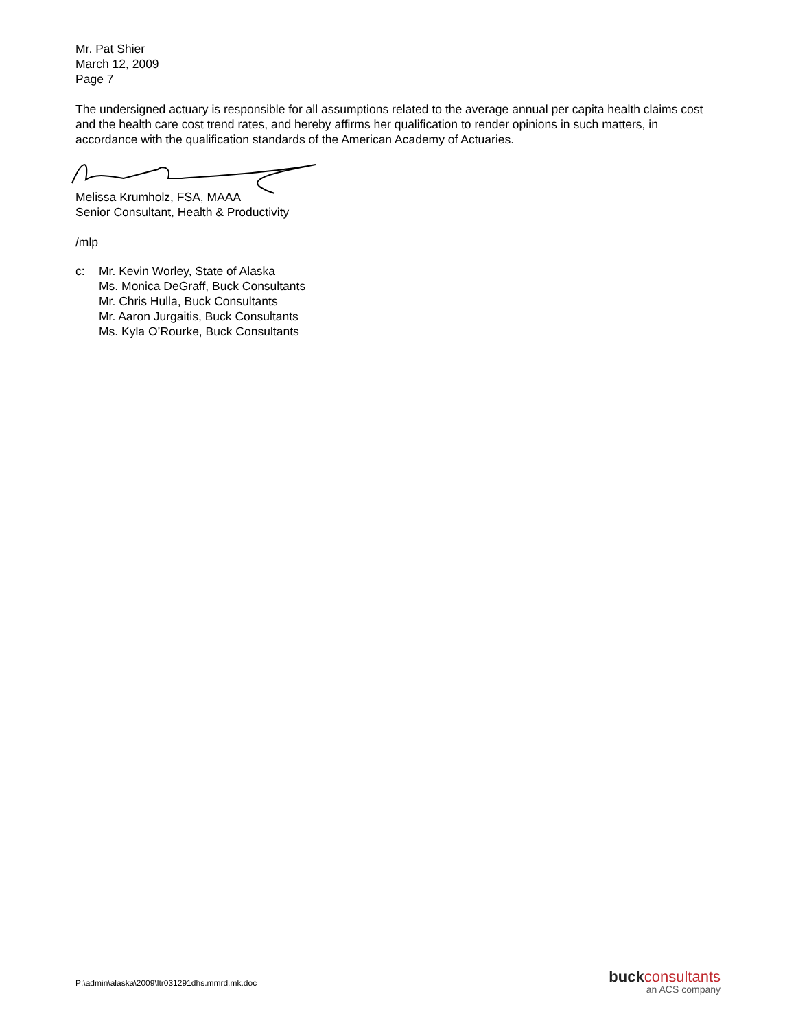Mr. Pat Shier
March 12, 2009
Page 7
The undersigned actuary is responsible for all assumptions related to the average annual per capita health claims cost and the health care cost trend rates, and hereby affirms her qualification to render opinions in such matters, in accordance with the qualification standards of the American Academy of Actuaries.
Melissa Krumholz, FSA, MAAA
Senior Consultant, Health & Productivity
/mlp
c: Mr. Kevin Worley, State of Alaska
Ms. Monica DeGraff, Buck Consultants
Mr. Chris Hulla, Buck Consultants
Mr. Aaron Jurgaitis, Buck Consultants
Ms. Kyla O’Rourke, Buck Consultants
P:\admin\alaska\2009\ltr031291dhs.mmrd.mk.doc
buck consultants
an ACS company